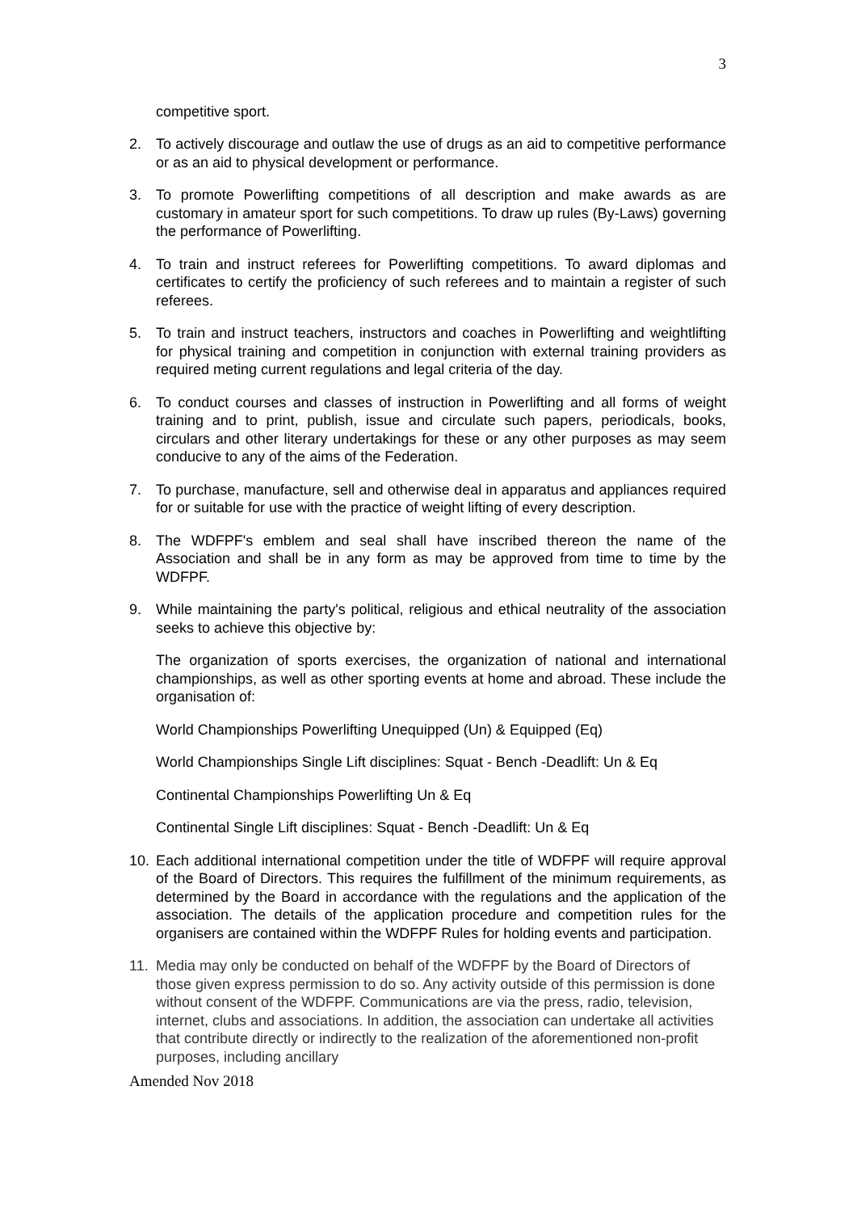3
competitive sport.
2. To actively discourage and outlaw the use of drugs as an aid to competitive performance or as an aid to physical development or performance.
3. To promote Powerlifting competitions of all description and make awards as are customary in amateur sport for such competitions. To draw up rules (By-Laws) governing the performance of Powerlifting.
4. To train and instruct referees for Powerlifting competitions. To award diplomas and certificates to certify the proficiency of such referees and to maintain a register of such referees.
5. To train and instruct teachers, instructors and coaches in Powerlifting and weightlifting for physical training and competition in conjunction with external training providers as required meting current regulations and legal criteria of the day.
6. To conduct courses and classes of instruction in Powerlifting and all forms of weight training and to print, publish, issue and circulate such papers, periodicals, books, circulars and other literary undertakings for these or any other purposes as may seem conducive to any of the aims of the Federation.
7. To purchase, manufacture, sell and otherwise deal in apparatus and appliances required for or suitable for use with the practice of weight lifting of every description.
8. The WDFPF's emblem and seal shall have inscribed thereon the name of the Association and shall be in any form as may be approved from time to time by the WDFPF.
9. While maintaining the party's political, religious and ethical neutrality of the association seeks to achieve this objective by:
The organization of sports exercises, the organization of national and international championships, as well as other sporting events at home and abroad. These include the organisation of:
World Championships Powerlifting Unequipped (Un) & Equipped (Eq)
World Championships Single Lift disciplines: Squat - Bench -Deadlift: Un & Eq
Continental Championships Powerlifting Un & Eq
Continental Single Lift disciplines: Squat - Bench -Deadlift: Un & Eq
10. Each additional international competition under the title of WDFPF will require approval of the Board of Directors. This requires the fulfillment of the minimum requirements, as determined by the Board in accordance with the regulations and the application of the association. The details of the application procedure and competition rules for the organisers are contained within the WDFPF Rules for holding events and participation.
11. Media may only be conducted on behalf of the WDFPF by the Board of Directors of those given express permission to do so. Any activity outside of this permission is done without consent of the WDFPF. Communications are via the press, radio, television, internet, clubs and associations. In addition, the association can undertake all activities that contribute directly or indirectly to the realization of the aforementioned non-profit purposes, including ancillary
Amended Nov 2018